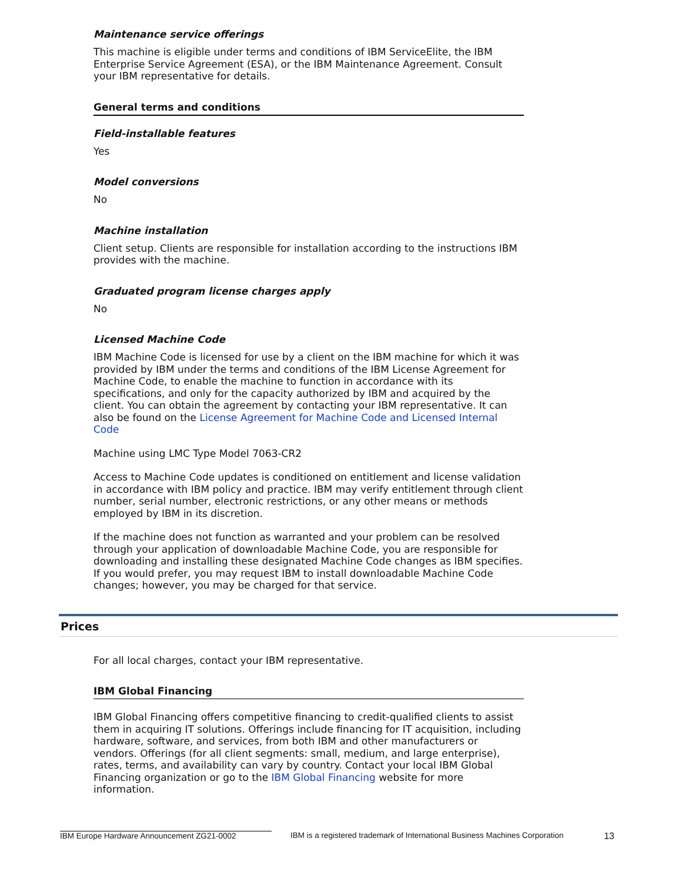Maintenance service offerings
This machine is eligible under terms and conditions of IBM ServiceElite, the IBM Enterprise Service Agreement (ESA), or the IBM Maintenance Agreement. Consult your IBM representative for details.
General terms and conditions
Field-installable features
Yes
Model conversions
No
Machine installation
Client setup. Clients are responsible for installation according to the instructions IBM provides with the machine.
Graduated program license charges apply
No
Licensed Machine Code
IBM Machine Code is licensed for use by a client on the IBM machine for which it was provided by IBM under the terms and conditions of the IBM License Agreement for Machine Code, to enable the machine to function in accordance with its specifications, and only for the capacity authorized by IBM and acquired by the client. You can obtain the agreement by contacting your IBM representative. It can also be found on the License Agreement for Machine Code and Licensed Internal Code
Machine using LMC Type Model 7063-CR2
Access to Machine Code updates is conditioned on entitlement and license validation in accordance with IBM policy and practice. IBM may verify entitlement through client number, serial number, electronic restrictions, or any other means or methods employed by IBM in its discretion.
If the machine does not function as warranted and your problem can be resolved through your application of downloadable Machine Code, you are responsible for downloading and installing these designated Machine Code changes as IBM specifies. If you would prefer, you may request IBM to install downloadable Machine Code changes; however, you may be charged for that service.
Prices
For all local charges, contact your IBM representative.
IBM Global Financing
IBM Global Financing offers competitive financing to credit-qualified clients to assist them in acquiring IT solutions. Offerings include financing for IT acquisition, including hardware, software, and services, from both IBM and other manufacturers or vendors. Offerings (for all client segments: small, medium, and large enterprise), rates, terms, and availability can vary by country. Contact your local IBM Global Financing organization or go to the IBM Global Financing website for more information.
IBM Europe Hardware Announcement ZG21-0002 IBM is a registered trademark of International Business Machines Corporation 13